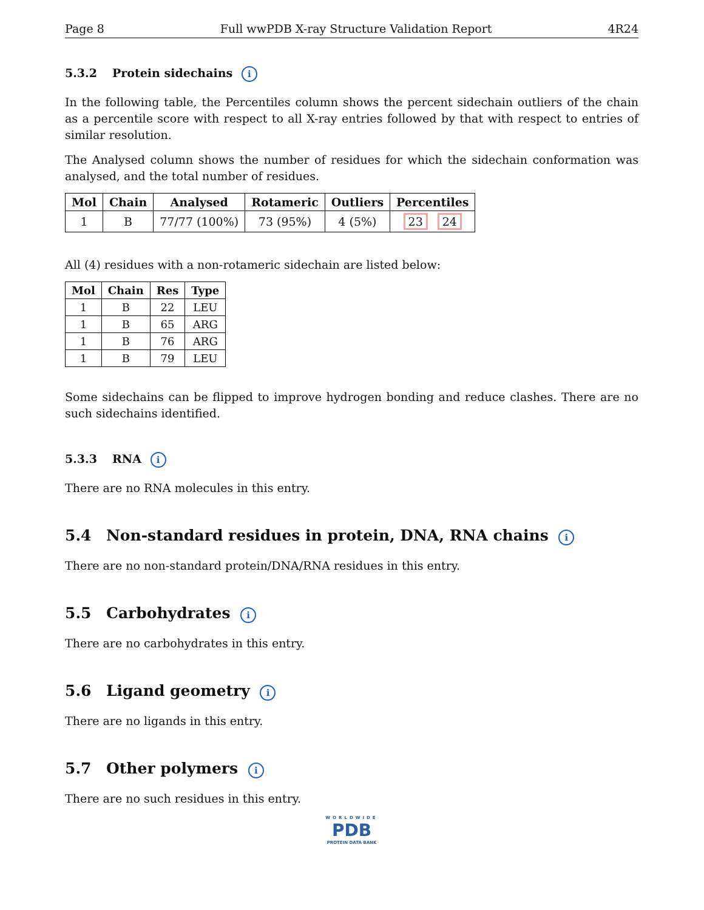Page 8 Full wwPDB X-ray Structure Validation Report 4R24
5.3.2 Protein sidechains i
In the following table, the Percentiles column shows the percent sidechain outliers of the chain as a percentile score with respect to all X-ray entries followed by that with respect to entries of similar resolution.
The Analysed column shows the number of residues for which the sidechain conformation was analysed, and the total number of residues.
| Mol | Chain | Analysed | Rotameric | Outliers | Percentiles |
| --- | --- | --- | --- | --- | --- |
| 1 | B | 77/77 (100%) | 73 (95%) | 4 (5%) | 23 24 |
All (4) residues with a non-rotameric sidechain are listed below:
| Mol | Chain | Res | Type |
| --- | --- | --- | --- |
| 1 | B | 22 | LEU |
| 1 | B | 65 | ARG |
| 1 | B | 76 | ARG |
| 1 | B | 79 | LEU |
Some sidechains can be flipped to improve hydrogen bonding and reduce clashes. There are no such sidechains identified.
5.3.3 RNA i
There are no RNA molecules in this entry.
5.4 Non-standard residues in protein, DNA, RNA chains i
There are no non-standard protein/DNA/RNA residues in this entry.
5.5 Carbohydrates i
There are no carbohydrates in this entry.
5.6 Ligand geometry i
There are no ligands in this entry.
5.7 Other polymers i
There are no such residues in this entry.
WORLDWIDE
PDB
PROTEIN DATA BANK